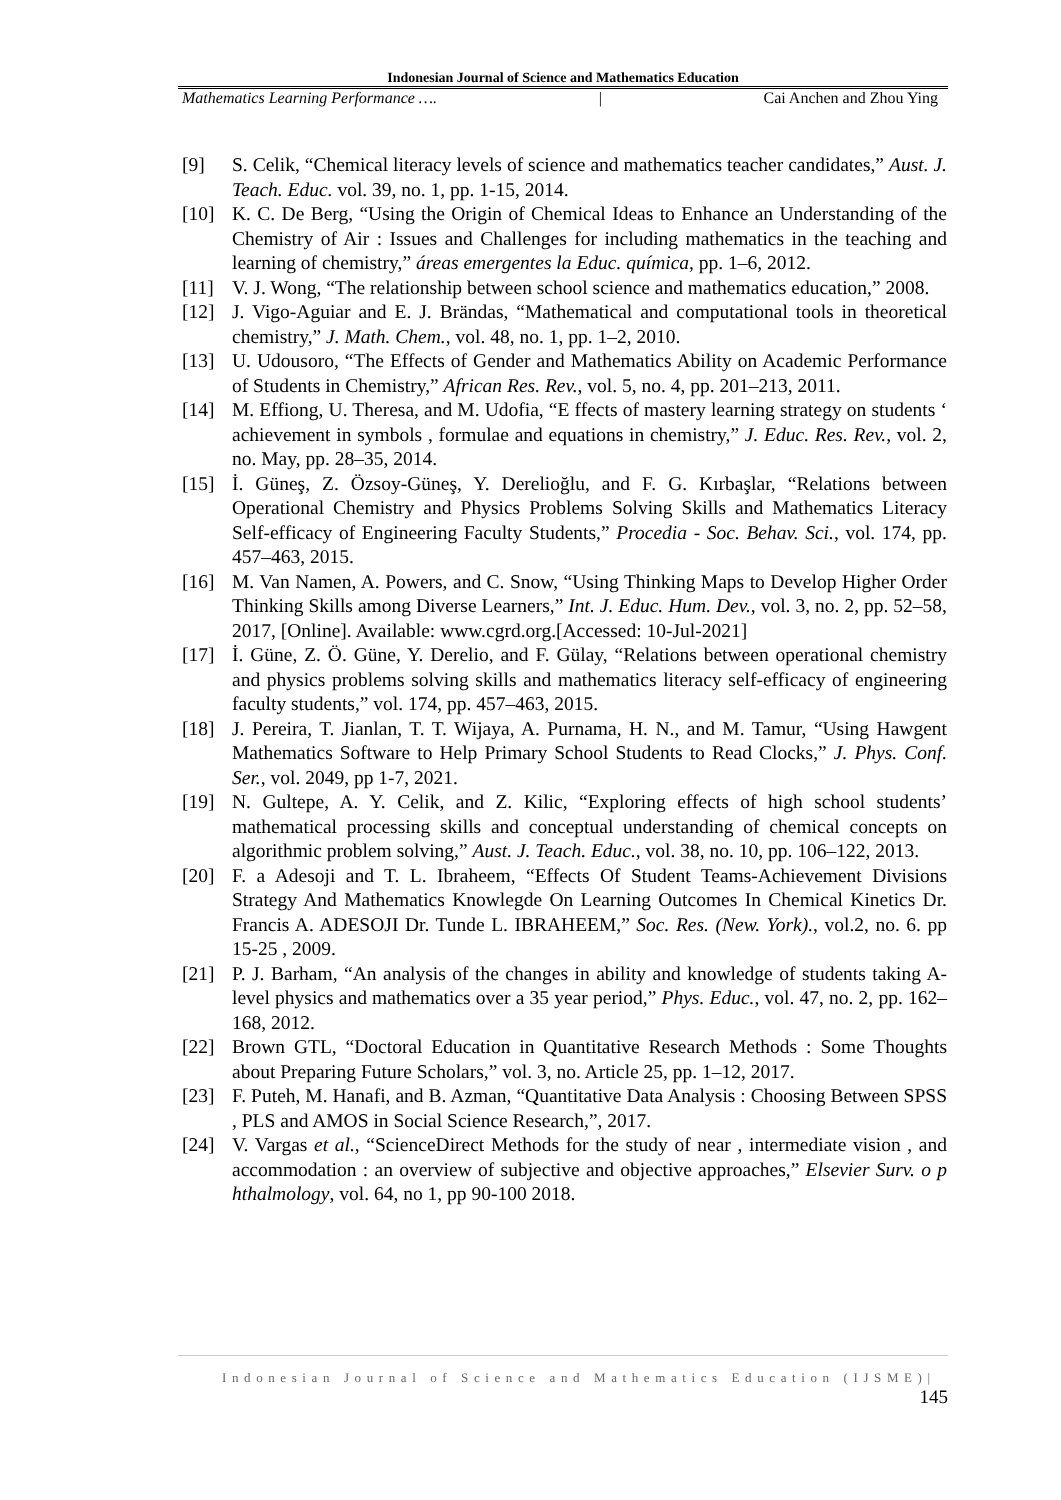Indonesian Journal of Science and Mathematics Education
Mathematics Learning Performance …. | Cai Anchen and Zhou Ying
[9] S. Celik, “Chemical literacy levels of science and mathematics teacher candidates,” Aust. J. Teach. Educ. vol. 39, no. 1, pp. 1-15, 2014.
[10] K. C. De Berg, “Using the Origin of Chemical Ideas to Enhance an Understanding of the Chemistry of Air : Issues and Challenges for including mathematics in the teaching and learning of chemistry,” áreas emergentes la Educ. química, pp. 1–6, 2012.
[11] V. J. Wong, “The relationship between school science and mathematics education,” 2008.
[12] J. Vigo-Aguiar and E. J. Brändas, “Mathematical and computational tools in theoretical chemistry,” J. Math. Chem., vol. 48, no. 1, pp. 1–2, 2010.
[13] U. Udousoro, “The Effects of Gender and Mathematics Ability on Academic Performance of Students in Chemistry,” African Res. Rev., vol. 5, no. 4, pp. 201–213, 2011.
[14] M. Effiong, U. Theresa, and M. Udofia, “E ffects of mastery learning strategy on students ‘ achievement in symbols , formulae and equations in chemistry,” J. Educ. Res. Rev., vol. 2, no. May, pp. 28–35, 2014.
[15] İ. Güneş, Z. Özsoy-Güneş, Y. Derelioğlu, and F. G. Kırbaşlar, “Relations between Operational Chemistry and Physics Problems Solving Skills and Mathematics Literacy Self-efficacy of Engineering Faculty Students,” Procedia - Soc. Behav. Sci., vol. 174, pp. 457–463, 2015.
[16] M. Van Namen, A. Powers, and C. Snow, “Using Thinking Maps to Develop Higher Order Thinking Skills among Diverse Learners,” Int. J. Educ. Hum. Dev., vol. 3, no. 2, pp. 52–58, 2017, [Online]. Available: www.cgrd.org.[Accessed: 10-Jul-2021]
[17] İ. Güne, Z. Ö. Güne, Y. Derelio, and F. Gülay, “Relations between operational chemistry and physics problems solving skills and mathematics literacy self-efficacy of engineering faculty students,” vol. 174, pp. 457–463, 2015.
[18] J. Pereira, T. Jianlan, T. T. Wijaya, A. Purnama, H. N., and M. Tamur, “Using Hawgent Mathematics Software to Help Primary School Students to Read Clocks,” J. Phys. Conf. Ser., vol. 2049, pp 1-7, 2021.
[19] N. Gultepe, A. Y. Celik, and Z. Kilic, “Exploring effects of high school students’ mathematical processing skills and conceptual understanding of chemical concepts on algorithmic problem solving,” Aust. J. Teach. Educ., vol. 38, no. 10, pp. 106–122, 2013.
[20] F. a Adesoji and T. L. Ibraheem, “Effects Of Student Teams-Achievement Divisions Strategy And Mathematics Knowlegde On Learning Outcomes In Chemical Kinetics Dr. Francis A. ADESOJI Dr. Tunde L. IBRAHEEM,” Soc. Res. (New. York)., vol.2, no. 6. pp 15-25 , 2009.
[21] P. J. Barham, “An analysis of the changes in ability and knowledge of students taking A-level physics and mathematics over a 35 year period,” Phys. Educ., vol. 47, no. 2, pp. 162–168, 2012.
[22] Brown GTL, “Doctoral Education in Quantitative Research Methods : Some Thoughts about Preparing Future Scholars,” vol. 3, no. Article 25, pp. 1–12, 2017.
[23] F. Puteh, M. Hanafi, and B. Azman, “Quantitative Data Analysis : Choosing Between SPSS , PLS and AMOS in Social Science Research,”, 2017.
[24] V. Vargas et al., “ScienceDirect Methods for the study of near , intermediate vision , and accommodation : an overview of subjective and objective approaches,” Elsevier Surv. o p hthalmology, vol. 64, no 1, pp 90-100 2018.
Indonesian Journal of Science and Mathematics Education (IJSME)|
145